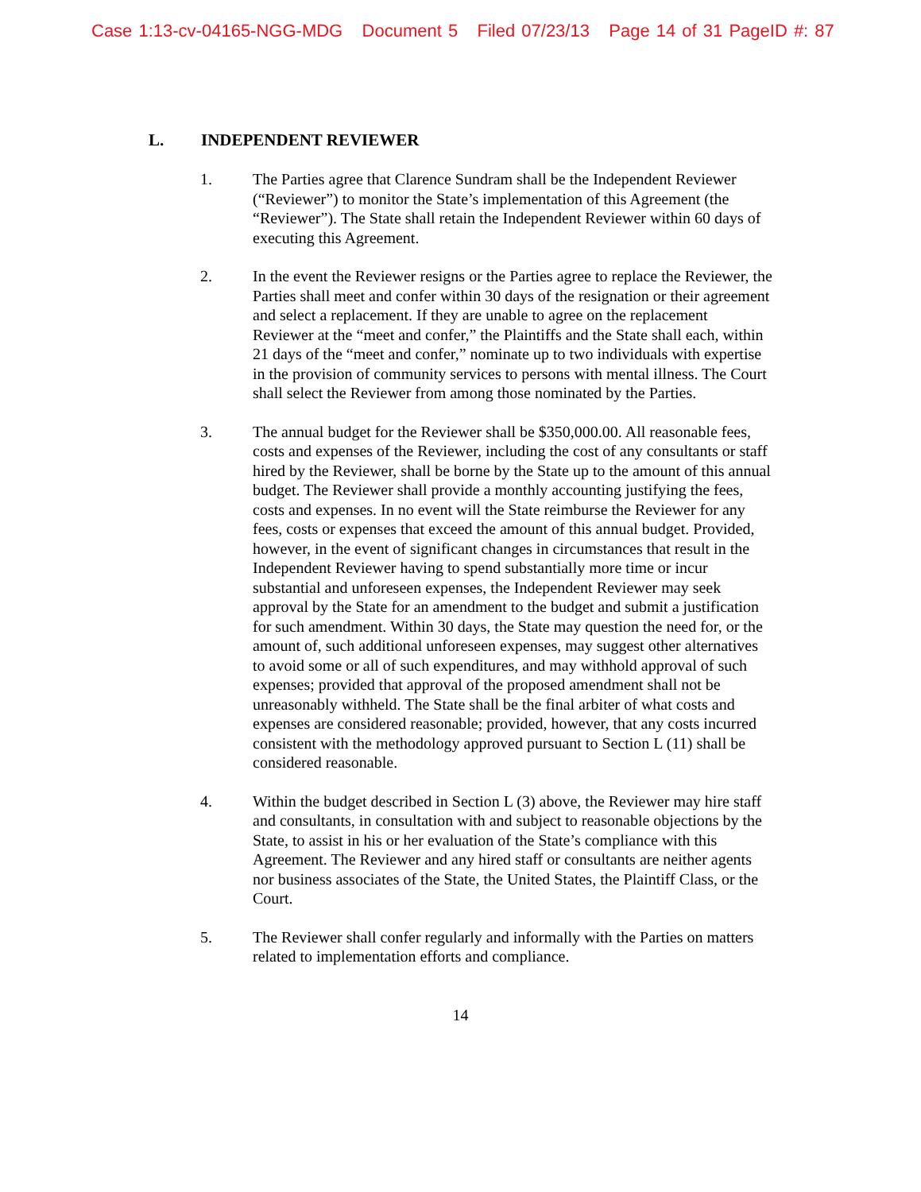Case 1:13-cv-04165-NGG-MDG Document 5 Filed 07/23/13 Page 14 of 31 PageID #: 87
L. INDEPENDENT REVIEWER
1. The Parties agree that Clarence Sundram shall be the Independent Reviewer (“Reviewer”) to monitor the State’s implementation of this Agreement (the “Reviewer”). The State shall retain the Independent Reviewer within 60 days of executing this Agreement.
2. In the event the Reviewer resigns or the Parties agree to replace the Reviewer, the Parties shall meet and confer within 30 days of the resignation or their agreement and select a replacement. If they are unable to agree on the replacement Reviewer at the “meet and confer,” the Plaintiffs and the State shall each, within 21 days of the “meet and confer,” nominate up to two individuals with expertise in the provision of community services to persons with mental illness. The Court shall select the Reviewer from among those nominated by the Parties.
3. The annual budget for the Reviewer shall be $350,000.00. All reasonable fees, costs and expenses of the Reviewer, including the cost of any consultants or staff hired by the Reviewer, shall be borne by the State up to the amount of this annual budget. The Reviewer shall provide a monthly accounting justifying the fees, costs and expenses. In no event will the State reimburse the Reviewer for any fees, costs or expenses that exceed the amount of this annual budget. Provided, however, in the event of significant changes in circumstances that result in the Independent Reviewer having to spend substantially more time or incur substantial and unforeseen expenses, the Independent Reviewer may seek approval by the State for an amendment to the budget and submit a justification for such amendment. Within 30 days, the State may question the need for, or the amount of, such additional unforeseen expenses, may suggest other alternatives to avoid some or all of such expenditures, and may withhold approval of such expenses; provided that approval of the proposed amendment shall not be unreasonably withheld. The State shall be the final arbiter of what costs and expenses are considered reasonable; provided, however, that any costs incurred consistent with the methodology approved pursuant to Section L (11) shall be considered reasonable.
4. Within the budget described in Section L (3) above, the Reviewer may hire staff and consultants, in consultation with and subject to reasonable objections by the State, to assist in his or her evaluation of the State’s compliance with this Agreement. The Reviewer and any hired staff or consultants are neither agents nor business associates of the State, the United States, the Plaintiff Class, or the Court.
5. The Reviewer shall confer regularly and informally with the Parties on matters related to implementation efforts and compliance.
14